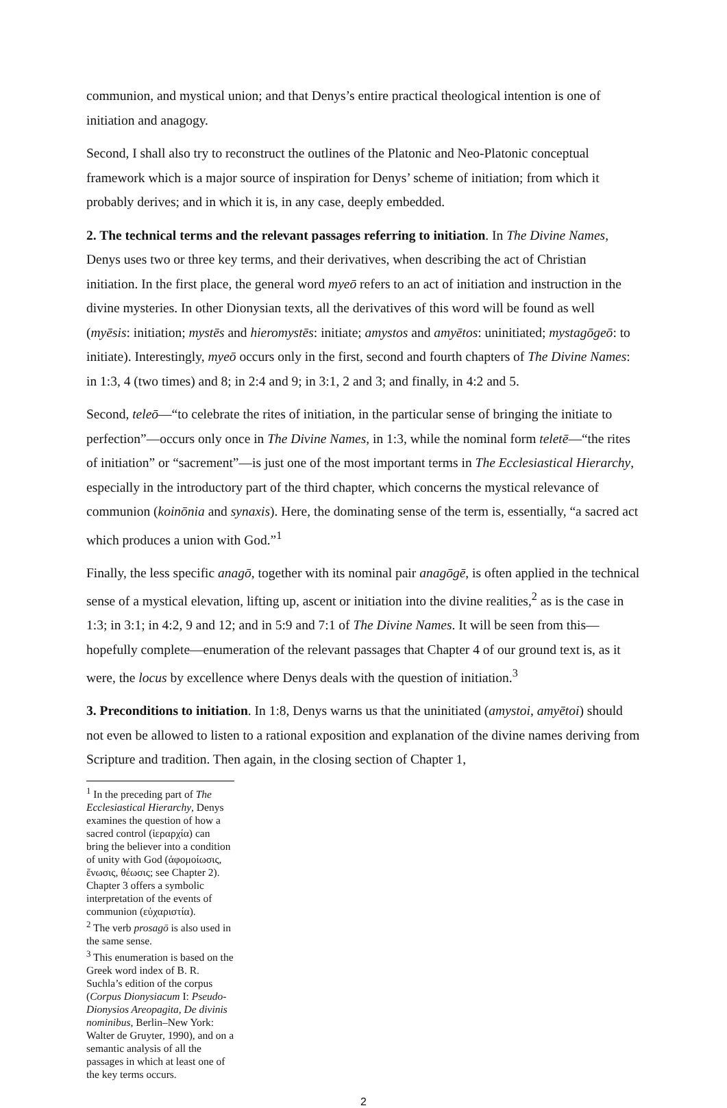communion, and mystical union; and that Denys’s entire practical theological intention is one of initiation and anagogy.
Second, I shall also try to reconstruct the outlines of the Platonic and Neo-Platonic conceptual framework which is a major source of inspiration for Denys’ scheme of initiation; from which it probably derives; and in which it is, in any case, deeply embedded.
2. The technical terms and the relevant passages referring to initiation. In The Divine Names, Denys uses two or three key terms, and their derivatives, when describing the act of Christian initiation. In the first place, the general word myeō refers to an act of initiation and instruction in the divine mysteries. In other Dionysian texts, all the derivatives of this word will be found as well (myēsis: initiation; mystēs and hieromystēs: initiate; amystos and amyētos: uninitiated; mystagōgeō: to initiate). Interestingly, myeō occurs only in the first, second and fourth chapters of The Divine Names: in 1:3, 4 (two times) and 8; in 2:4 and 9; in 3:1, 2 and 3; and finally, in 4:2 and 5.
Second, teleō—“to celebrate the rites of initiation, in the particular sense of bringing the initiate to perfection”—occurs only once in The Divine Names, in 1:3, while the nominal form teletē—“the rites of initiation” or “sacrement”—is just one of the most important terms in The Ecclesiastical Hierarchy, especially in the introductory part of the third chapter, which concerns the mystical relevance of communion (koinōnia and synaxis). Here, the dominating sense of the term is, essentially, “a sacred act which produces a union with God.”<sup>1</sup>
Finally, the less specific anagō, together with its nominal pair anagōgē, is often applied in the technical sense of a mystical elevation, lifting up, ascent or initiation into the divine realities,<sup>2</sup> as is the case in 1:3; in 3:1; in 4:2, 9 and 12; and in 5:9 and 7:1 of The Divine Names. It will be seen from this—hopefully complete—enumeration of the relevant passages that Chapter 4 of our ground text is, as it were, the locus by excellence where Denys deals with the question of initiation.<sup>3</sup>
3. Preconditions to initiation. In 1:8, Denys warns us that the uninitiated (amystoi, amyētoi) should not even be allowed to listen to a rational exposition and explanation of the divine names deriving from Scripture and tradition. Then again, in the closing section of Chapter 1,
<sup>1</sup> In the preceding part of The Ecclesiastical Hierarchy, Denys examines the question of how a sacred control (ἱεραρχία) can bring the believer into a condition of unity with God (ἀφομοίωσις, ἕνωσις, θέωσις; see Chapter 2). Chapter 3 offers a symbolic interpretation of the events of communion (εὐχαριστία).
<sup>2</sup> The verb prosagō is also used in the same sense.
<sup>3</sup> This enumeration is based on the Greek word index of B. R. Suchla’s edition of the corpus (Corpus Dionysiacum I: Pseudo-Dionysios Areopagita, De divinis nominibus, Berlin–New York: Walter de Gruyter, 1990), and on a semantic analysis of all the passages in which at least one of the key terms occurs.
2